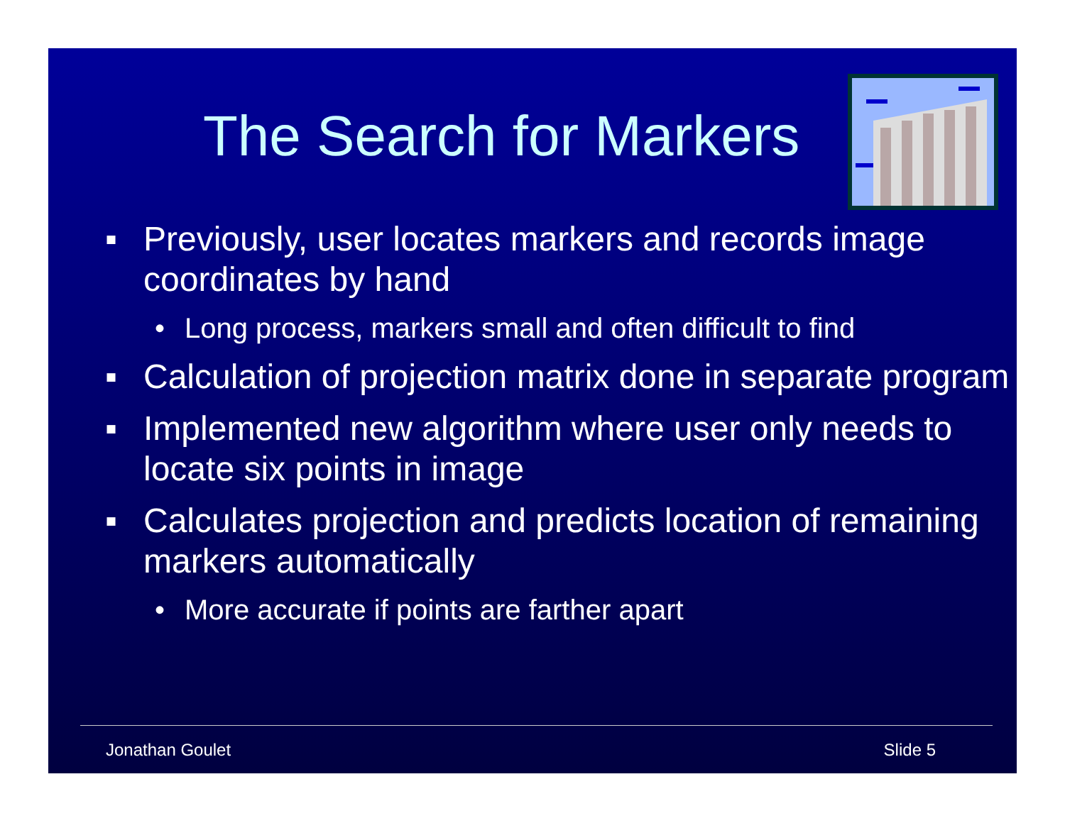The Search for Markers
▪ Previously, user locates markers and records image coordinates by hand
• Long process, markers small and often difficult to find
▪ Calculation of projection matrix done in separate program
▪ Implemented new algorithm where user only needs to locate six points in image
▪ Calculates projection and predicts location of remaining markers automatically
• More accurate if points are farther apart
Jonathan Goulet Slide 5